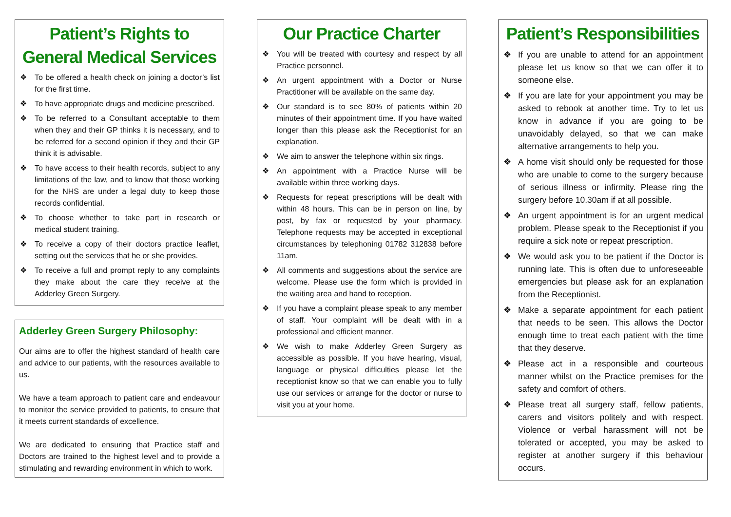Patient’s Rights to General Medical Services
❖ To be offered a health check on joining a doctor’s list for the first time.
❖ To have appropriate drugs and medicine prescribed.
❖ To be referred to a Consultant acceptable to them when they and their GP thinks it is necessary, and to be referred for a second opinion if they and their GP think it is advisable.
❖ To have access to their health records, subject to any limitations of the law, and to know that those working for the NHS are under a legal duty to keep those records confidential.
❖ To choose whether to take part in research or medical student training.
❖ To receive a copy of their doctors practice leaflet, setting out the services that he or she provides.
❖ To receive a full and prompt reply to any complaints they make about the care they receive at the Adderley Green Surgery.
Adderley Green Surgery Philosophy:
Our aims are to offer the highest standard of health care and advice to our patients, with the resources available to us.
We have a team approach to patient care and endeavour to monitor the service provided to patients, to ensure that it meets current standards of excellence.
We are dedicated to ensuring that Practice staff and Doctors are trained to the highest level and to provide a stimulating and rewarding environment in which to work.
Our Practice Charter
❖ You will be treated with courtesy and respect by all Practice personnel.
❖ An urgent appointment with a Doctor or Nurse Practitioner will be available on the same day.
❖ Our standard is to see 80% of patients within 20 minutes of their appointment time. If you have waited longer than this please ask the Receptionist for an explanation.
❖ We aim to answer the telephone within six rings.
❖ An appointment with a Practice Nurse will be available within three working days.
❖ Requests for repeat prescriptions will be dealt with within 48 hours. This can be in person on line, by post, by fax or requested by your pharmacy. Telephone requests may be accepted in exceptional circumstances by telephoning 01782 312838 before 11am.
❖ All comments and suggestions about the service are welcome. Please use the form which is provided in the waiting area and hand to reception.
❖ If you have a complaint please speak to any member of staff. Your complaint will be dealt with in a professional and efficient manner.
❖ We wish to make Adderley Green Surgery as accessible as possible. If you have hearing, visual, language or physical difficulties please let the receptionist know so that we can enable you to fully use our services or arrange for the doctor or nurse to visit you at your home.
Patient’s Responsibilities
❖ If you are unable to attend for an appointment please let us know so that we can offer it to someone else.
❖ If you are late for your appointment you may be asked to rebook at another time. Try to let us know in advance if you are going to be unavoidably delayed, so that we can make alternative arrangements to help you.
❖ A home visit should only be requested for those who are unable to come to the surgery because of serious illness or infirmity. Please ring the surgery before 10.30am if at all possible.
❖ An urgent appointment is for an urgent medical problem. Please speak to the Receptionist if you require a sick note or repeat prescription.
❖ We would ask you to be patient if the Doctor is running late. This is often due to unforeseeable emergencies but please ask for an explanation from the Receptionist.
❖ Make a separate appointment for each patient that needs to be seen. This allows the Doctor enough time to treat each patient with the time that they deserve.
❖ Please act in a responsible and courteous manner whilst on the Practice premises for the safety and comfort of others.
❖ Please treat all surgery staff, fellow patients, carers and visitors politely and with respect. Violence or verbal harassment will not be tolerated or accepted, you may be asked to register at another surgery if this behaviour occurs.